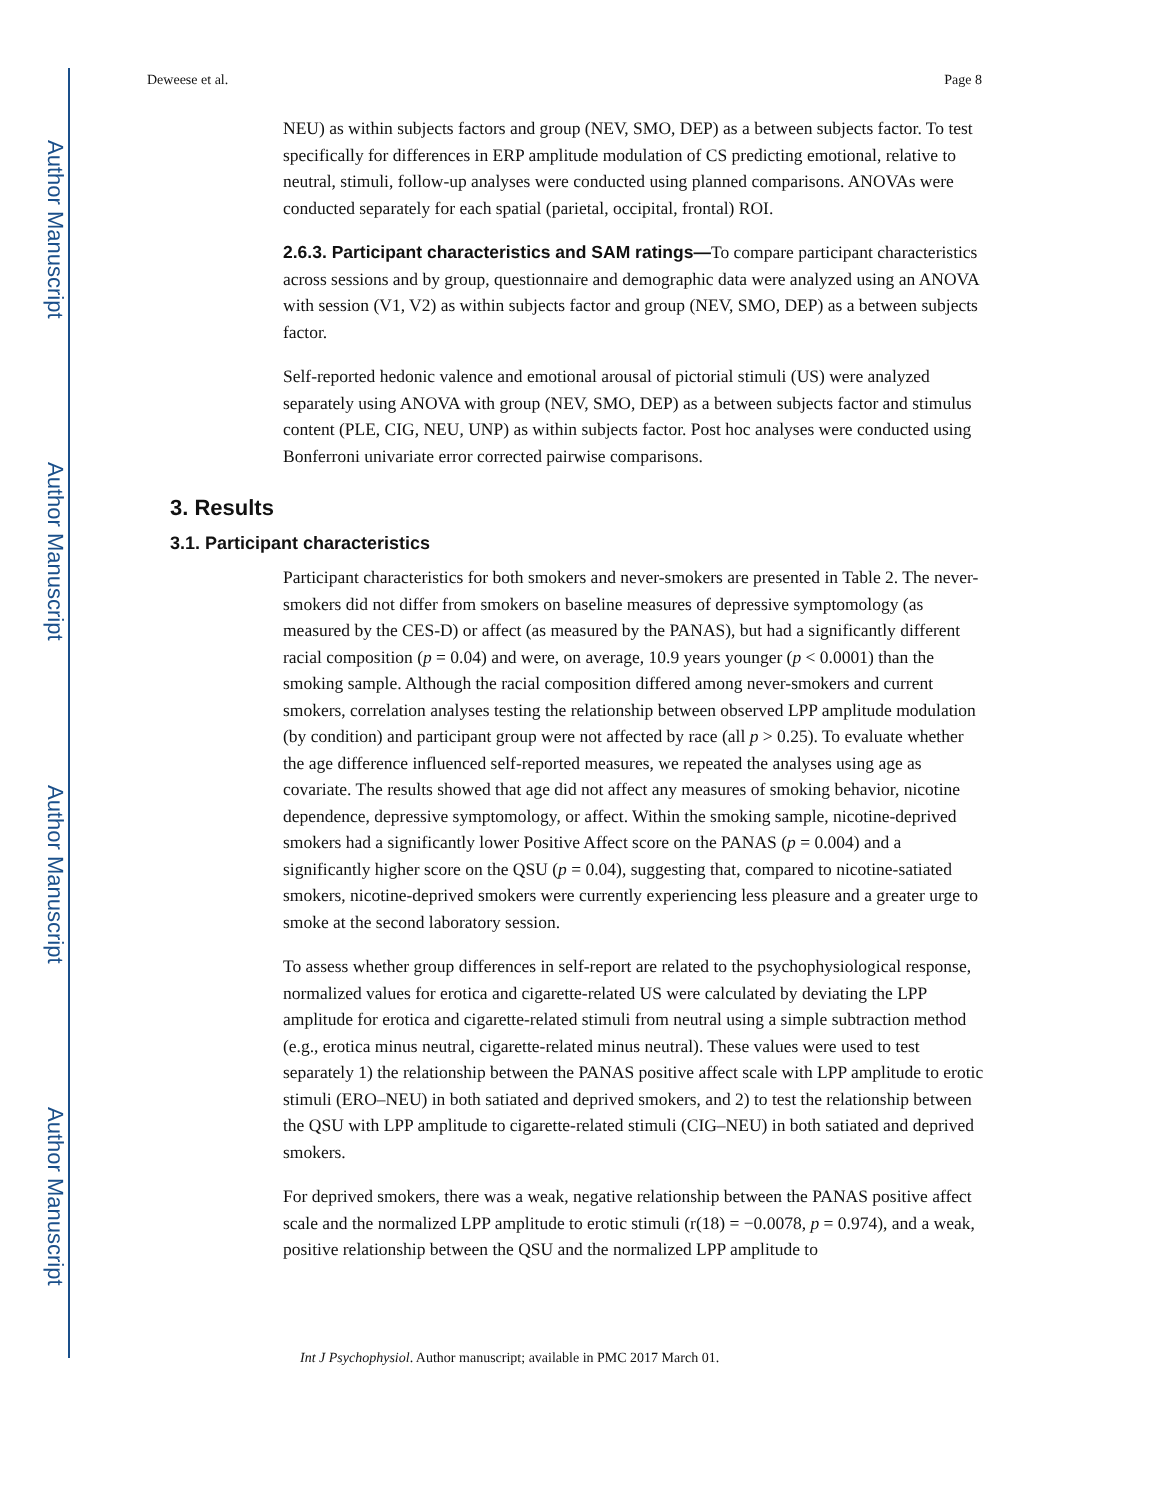Author Manuscript
Author Manuscript
Author Manuscript
Author Manuscript
Deweese et al. Page 8
NEU) as within subjects factors and group (NEV, SMO, DEP) as a between subjects factor. To test specifically for differences in ERP amplitude modulation of CS predicting emotional, relative to neutral, stimuli, follow-up analyses were conducted using planned comparisons. ANOVAs were conducted separately for each spatial (parietal, occipital, frontal) ROI.
2.6.3. Participant characteristics and SAM ratings—To compare participant characteristics across sessions and by group, questionnaire and demographic data were analyzed using an ANOVA with session (V1, V2) as within subjects factor and group (NEV, SMO, DEP) as a between subjects factor.
Self-reported hedonic valence and emotional arousal of pictorial stimuli (US) were analyzed separately using ANOVA with group (NEV, SMO, DEP) as a between subjects factor and stimulus content (PLE, CIG, NEU, UNP) as within subjects factor. Post hoc analyses were conducted using Bonferroni univariate error corrected pairwise comparisons.
3. Results
3.1. Participant characteristics
Participant characteristics for both smokers and never-smokers are presented in Table 2. The never-smokers did not differ from smokers on baseline measures of depressive symptomology (as measured by the CES-D) or affect (as measured by the PANAS), but had a significantly different racial composition (p = 0.04) and were, on average, 10.9 years younger (p < 0.0001) than the smoking sample. Although the racial composition differed among never-smokers and current smokers, correlation analyses testing the relationship between observed LPP amplitude modulation (by condition) and participant group were not affected by race (all p > 0.25). To evaluate whether the age difference influenced self-reported measures, we repeated the analyses using age as covariate. The results showed that age did not affect any measures of smoking behavior, nicotine dependence, depressive symptomology, or affect. Within the smoking sample, nicotine-deprived smokers had a significantly lower Positive Affect score on the PANAS (p = 0.004) and a significantly higher score on the QSU (p = 0.04), suggesting that, compared to nicotine-satiated smokers, nicotine-deprived smokers were currently experiencing less pleasure and a greater urge to smoke at the second laboratory session.
To assess whether group differences in self-report are related to the psychophysiological response, normalized values for erotica and cigarette-related US were calculated by deviating the LPP amplitude for erotica and cigarette-related stimuli from neutral using a simple subtraction method (e.g., erotica minus neutral, cigarette-related minus neutral). These values were used to test separately 1) the relationship between the PANAS positive affect scale with LPP amplitude to erotic stimuli (ERO–NEU) in both satiated and deprived smokers, and 2) to test the relationship between the QSU with LPP amplitude to cigarette-related stimuli (CIG–NEU) in both satiated and deprived smokers.
For deprived smokers, there was a weak, negative relationship between the PANAS positive affect scale and the normalized LPP amplitude to erotic stimuli (r(18) = −0.0078, p = 0.974), and a weak, positive relationship between the QSU and the normalized LPP amplitude to
Int J Psychophysiol. Author manuscript; available in PMC 2017 March 01.